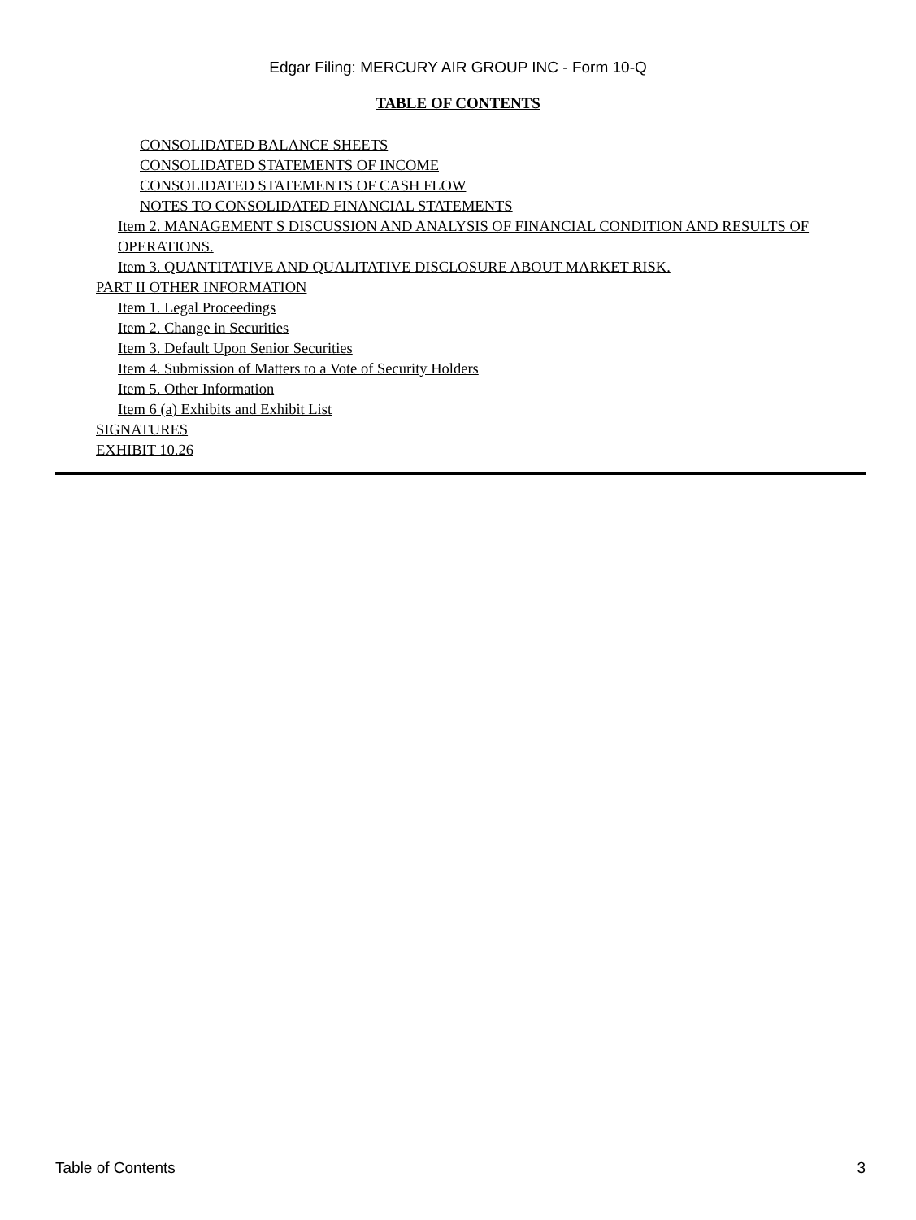Edgar Filing: MERCURY AIR GROUP INC - Form 10-Q
TABLE OF CONTENTS
CONSOLIDATED BALANCE SHEETS
CONSOLIDATED STATEMENTS OF INCOME
CONSOLIDATED STATEMENTS OF CASH FLOW
NOTES TO CONSOLIDATED FINANCIAL STATEMENTS
Item 2. MANAGEMENT S DISCUSSION AND ANALYSIS OF FINANCIAL CONDITION AND RESULTS OF OPERATIONS.
Item 3. QUANTITATIVE AND QUALITATIVE DISCLOSURE ABOUT MARKET RISK.
PART II OTHER INFORMATION
Item 1. Legal Proceedings
Item 2. Change in Securities
Item 3. Default Upon Senior Securities
Item 4. Submission of Matters to a Vote of Security Holders
Item 5. Other Information
Item 6 (a) Exhibits and Exhibit List
SIGNATURES
EXHIBIT 10.26
Table of Contents 3